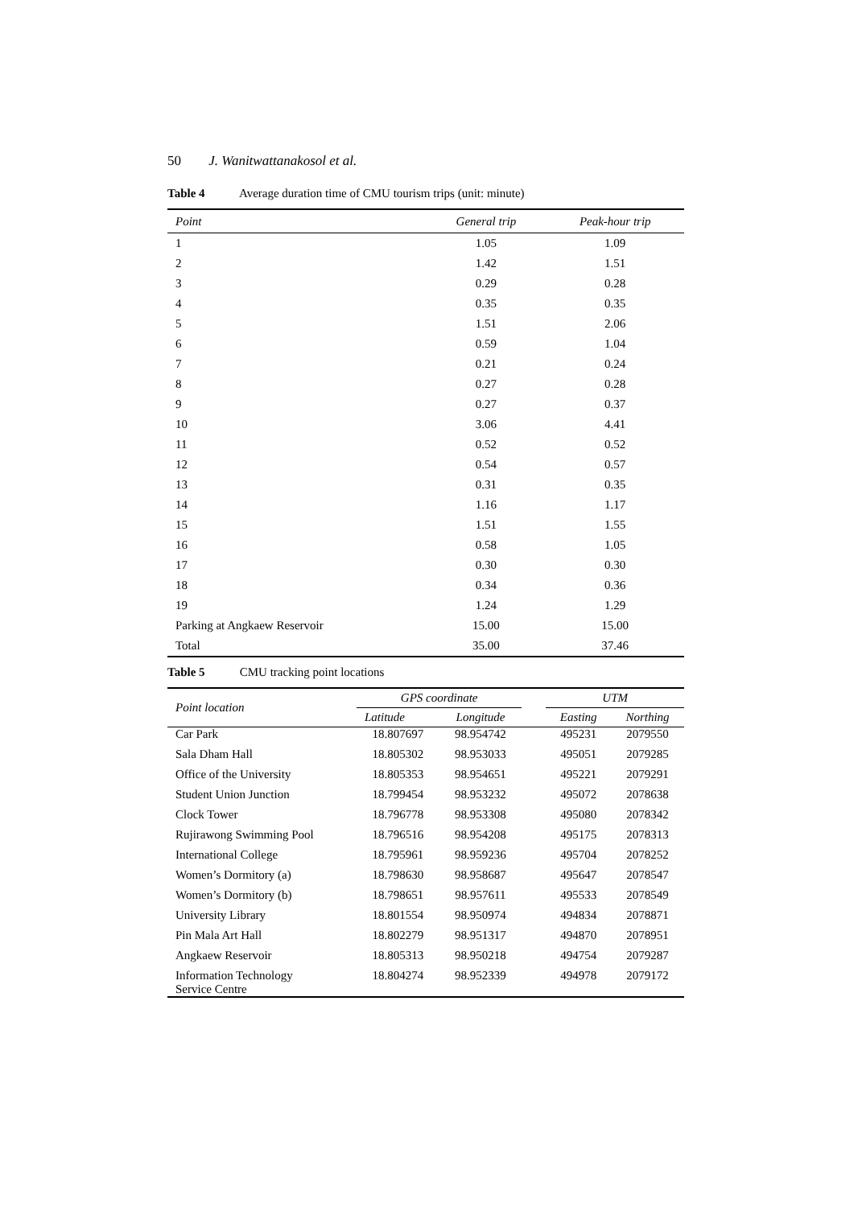50 J. Wanitwattanakosol et al.
Table 4 Average duration time of CMU tourism trips (unit: minute)
| Point | General trip | Peak-hour trip |
| --- | --- | --- |
| 1 | 1.05 | 1.09 |
| 2 | 1.42 | 1.51 |
| 3 | 0.29 | 0.28 |
| 4 | 0.35 | 0.35 |
| 5 | 1.51 | 2.06 |
| 6 | 0.59 | 1.04 |
| 7 | 0.21 | 0.24 |
| 8 | 0.27 | 0.28 |
| 9 | 0.27 | 0.37 |
| 10 | 3.06 | 4.41 |
| 11 | 0.52 | 0.52 |
| 12 | 0.54 | 0.57 |
| 13 | 0.31 | 0.35 |
| 14 | 1.16 | 1.17 |
| 15 | 1.51 | 1.55 |
| 16 | 0.58 | 1.05 |
| 17 | 0.30 | 0.30 |
| 18 | 0.34 | 0.36 |
| 19 | 1.24 | 1.29 |
| Parking at Angkaew Reservoir | 15.00 | 15.00 |
| Total | 35.00 | 37.46 |
Table 5 CMU tracking point locations
| Point location | GPS coordinate | | | UTM | |
| --- | --- | --- | --- | --- | --- |
| | Latitude | Longitude | | Easting | Northing |
| Car Park | 18.807697 | 98.954742 | | 495231 | 2079550 |
| Sala Dham Hall | 18.805302 | 98.953033 | | 495051 | 2079285 |
| Office of the University | 18.805353 | 98.954651 | | 495221 | 2079291 |
| Student Union Junction | 18.799454 | 98.953232 | | 495072 | 2078638 |
| Clock Tower | 18.796778 | 98.953308 | | 495080 | 2078342 |
| Rujirawong Swimming Pool | 18.796516 | 98.954208 | | 495175 | 2078313 |
| International College | 18.795961 | 98.959236 | | 495704 | 2078252 |
| Women’s Dormitory (a) | 18.798630 | 98.958687 | | 495647 | 2078547 |
| Women’s Dormitory (b) | 18.798651 | 98.957611 | | 495533 | 2078549 |
| University Library | 18.801554 | 98.950974 | | 494834 | 2078871 |
| Pin Mala Art Hall | 18.802279 | 98.951317 | | 494870 | 2078951 |
| Angkaew Reservoir | 18.805313 | 98.950218 | | 494754 | 2079287 |
| Information Technology Service Centre | 18.804274 | 98.952339 | | 494978 | 2079172 |